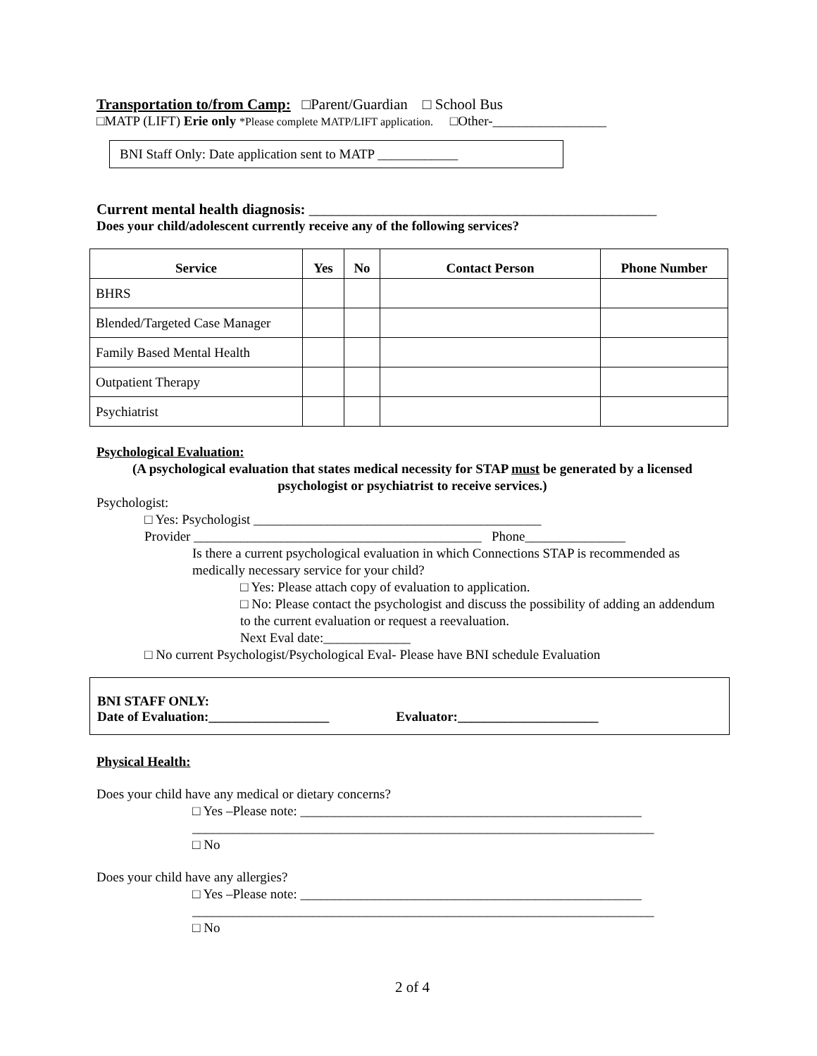Transportation to/from Camp: □Parent/Guardian □ School Bus
□MATP (LIFT) Erie only *Please complete MATP/LIFT application. □Other-_________________
BNI Staff Only: Date application sent to MATP ____________
Current mental health diagnosis: _______________________________________________
Does your child/adolescent currently receive any of the following services?
| Service | Yes | No | Contact Person | Phone Number |
| --- | --- | --- | --- | --- |
| BHRS | | | | |
| Blended/Targeted Case Manager | | | | |
| Family Based Mental Health | | | | |
| Outpatient Therapy | | | | |
| Psychiatrist | | | | |
Psychological Evaluation:
(A psychological evaluation that states medical necessity for STAP must be generated by a licensed psychologist or psychiatrist to receive services.)
Psychologist:
□ Yes: Psychologist ___________________________________________
Provider ___________________________________________ Phone_______________
Is there a current psychological evaluation in which Connections STAP is recommended as medically necessary service for your child?
□ Yes: Please attach copy of evaluation to application.
□ No: Please contact the psychologist and discuss the possibility of adding an addendum to the current evaluation or request a reevaluation.
Next Eval date:_____________
□ No current Psychologist/Psychological Eval- Please have BNI schedule Evaluation
BNI STAFF ONLY:
Date of Evaluation:__________________
Evaluator:_____________________
Physical Health:
Does your child have any medical or dietary concerns?
□ Yes –Please note: ___________________________________________________
_____________________________________________________________________
□ No
Does your child have any allergies?
□ Yes –Please note: ___________________________________________________
_____________________________________________________________________
□ No
2 of 4